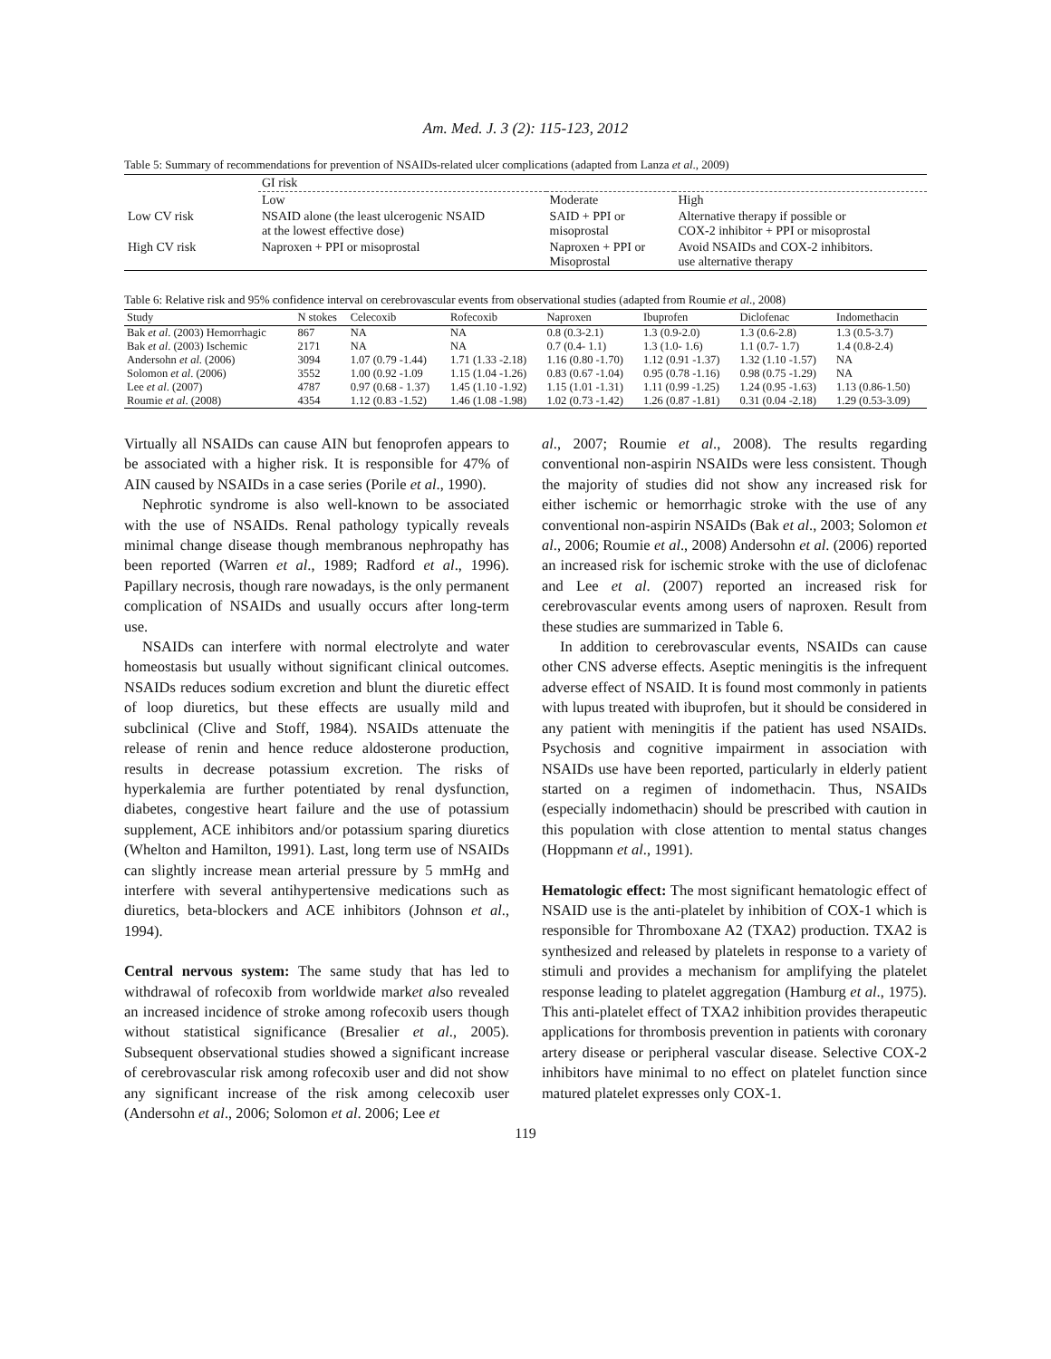Am. Med. J. 3 (2): 115-123, 2012
Table 5: Summary of recommendations for prevention of NSAIDs-related ulcer complications (adapted from Lanza et al., 2009)
| | GI risk | | |
| | Low | Moderate | High |
| Low CV risk | NSAID alone (the least ulcerogenic NSAID at the lowest effective dose) | SAID + PPI or misoprostal | Alternative therapy if possible or COX-2 inhibitor + PPI or misoprostal |
| High CV risk | Naproxen + PPI or misoprostal | Naproxen + PPI or Misoprostal | Avoid NSAIDs and COX-2 inhibitors. use alternative therapy |
Table 6: Relative risk and 95% confidence interval on cerebrovascular events from observational studies (adapted from Roumie et al., 2008)
| Study | N stokes | Celecoxib | Rofecoxib | Naproxen | Ibuprofen | Diclofenac | Indomethacin |
| --- | --- | --- | --- | --- | --- | --- | --- |
| Bak et al . (2003) Hemorrhagic | 867 | NA | NA | 0.8 (0.3-2.1) | 1.3 (0.9-2.0) | 1.3 (0.6-2.8) | 1.3 (0.5-3.7) |
| Bak et al . (2003) Ischemic | 2171 | NA | NA | 0.7 (0.4- 1.1) | 1.3 (1.0- 1.6) | 1.1 (0.7- 1.7) | 1.4 (0.8-2.4) |
| Andersohn et al . (2006) | 3094 | 1.07 (0.79 -1.44) | 1.71 (1.33 -2.18) | 1.16 (0.80 -1.70) | 1.12 (0.91 -1.37) | 1.32 (1.10 -1.57) | NA |
| Solomon et al . (2006) | 3552 | 1.00 (0.92 -1.09 | 1.15 (1.04 -1.26) | 0.83 (0.67 -1.04) | 0.95 (0.78 -1.16) | 0.98 (0.75 -1.29) | NA |
| Lee et al . (2007) | 4787 | 0.97 (0.68 - 1.37) | 1.45 (1.10 -1.92) | 1.15 (1.01 -1.31) | 1.11 (0.99 -1.25) | 1.24 (0.95 -1.63) | 1.13 (0.86-1.50) |
| Roumie et al . (2008) | 4354 | 1.12 (0.83 -1.52) | 1.46 (1.08 -1.98) | 1.02 (0.73 -1.42) | 1.26 (0.87 -1.81) | 0.31 (0.04 -2.18) | 1.29 (0.53-3.09) |
Virtually all NSAIDs can cause AIN but fenoprofen appears to be associated with a higher risk. It is responsible for 47% of AIN caused by NSAIDs in a case series (Porile et al., 1990).
Nephrotic syndrome is also well-known to be associated with the use of NSAIDs. Renal pathology typically reveals minimal change disease though membranous nephropathy has been reported (Warren et al., 1989; Radford et al., 1996). Papillary necrosis, though rare nowadays, is the only permanent complication of NSAIDs and usually occurs after long-term use.
NSAIDs can interfere with normal electrolyte and water homeostasis but usually without significant clinical outcomes. NSAIDs reduces sodium excretion and blunt the diuretic effect of loop diuretics, but these effects are usually mild and subclinical (Clive and Stoff, 1984). NSAIDs attenuate the release of renin and hence reduce aldosterone production, results in decrease potassium excretion. The risks of hyperkalemia are further potentiated by renal dysfunction, diabetes, congestive heart failure and the use of potassium supplement, ACE inhibitors and/or potassium sparing diuretics (Whelton and Hamilton, 1991). Last, long term use of NSAIDs can slightly increase mean arterial pressure by 5 mmHg and interfere with several antihypertensive medications such as diuretics, beta-blockers and ACE inhibitors (Johnson et al., 1994).
Central nervous system: The same study that has led to withdrawal of rofecoxib from worldwide market also revealed an increased incidence of stroke among rofecoxib users though without statistical significance (Bresalier et al., 2005). Subsequent observational studies showed a significant increase of cerebrovascular risk among rofecoxib user and did not show any significant increase of the risk among celecoxib user (Andersohn et al., 2006; Solomon et al. 2006; Lee et
al., 2007; Roumie et al., 2008). The results regarding conventional non-aspirin NSAIDs were less consistent. Though the majority of studies did not show any increased risk for either ischemic or hemorrhagic stroke with the use of any conventional non-aspirin NSAIDs (Bak et al., 2003; Solomon et al., 2006; Roumie et al., 2008) Andersohn et al. (2006) reported an increased risk for ischemic stroke with the use of diclofenac and Lee et al. (2007) reported an increased risk for cerebrovascular events among users of naproxen. Result from these studies are summarized in Table 6.
In addition to cerebrovascular events, NSAIDs can cause other CNS adverse effects. Aseptic meningitis is the infrequent adverse effect of NSAID. It is found most commonly in patients with lupus treated with ibuprofen, but it should be considered in any patient with meningitis if the patient has used NSAIDs. Psychosis and cognitive impairment in association with NSAIDs use have been reported, particularly in elderly patient started on a regimen of indomethacin. Thus, NSAIDs (especially indomethacin) should be prescribed with caution in this population with close attention to mental status changes (Hoppmann et al., 1991).
Hematologic effect: The most significant hematologic effect of NSAID use is the anti-platelet by inhibition of COX-1 which is responsible for Thromboxane A2 (TXA2) production. TXA2 is synthesized and released by platelets in response to a variety of stimuli and provides a mechanism for amplifying the platelet response leading to platelet aggregation (Hamburg et al., 1975). This anti-platelet effect of TXA2 inhibition provides therapeutic applications for thrombosis prevention in patients with coronary artery disease or peripheral vascular disease. Selective COX-2 inhibitors have minimal to no effect on platelet function since matured platelet expresses only COX-1.
119